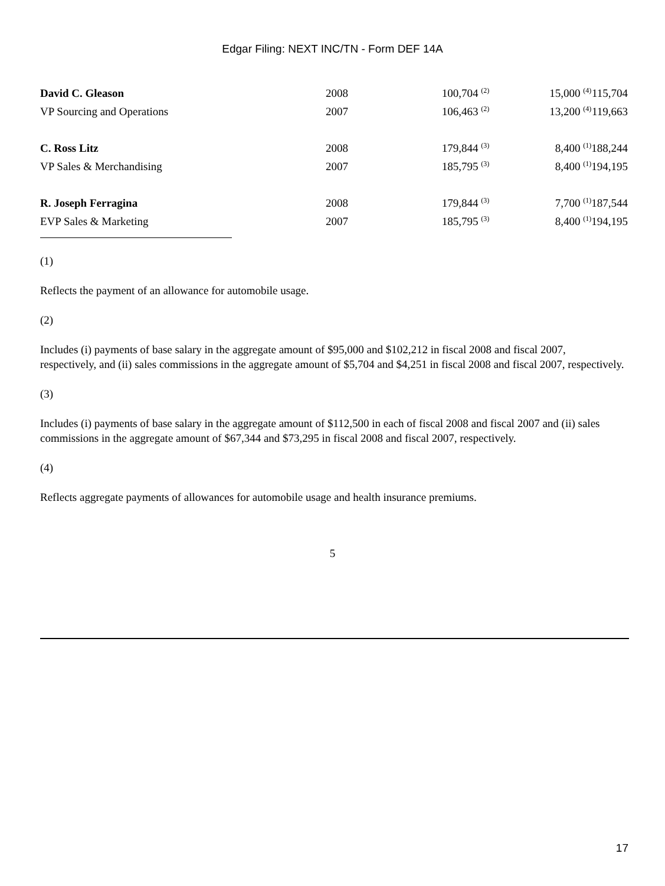Edgar Filing: NEXT INC/TN - Form DEF 14A
| David C. Gleason | 2008 | 100,704 <sup>(2)</sup> | 15,000 <sup>(4)</sup> | 115,704 |
| VP Sourcing and Operations | 2007 | 106,463 <sup>(2)</sup> | 13,200 <sup>(4)</sup> | 119,663 |
| C. Ross Litz | 2008 | 179,844 <sup>(3)</sup> | 8,400 <sup>(1)</sup> | 188,244 |
| VP Sales & Merchandising | 2007 | 185,795 <sup>(3)</sup> | 8,400 <sup>(1)</sup> | 194,195 |
| R. Joseph Ferragina | 2008 | 179,844 <sup>(3)</sup> | 7,700 <sup>(1)</sup> | 187,544 |
| EVP Sales & Marketing | 2007 | 185,795 <sup>(3)</sup> | 8,400 <sup>(1)</sup> | 194,195 |
(1)
Reflects the payment of an allowance for automobile usage.
(2)
Includes (i) payments of base salary in the aggregate amount of $95,000 and $102,212 in fiscal 2008 and fiscal 2007, respectively, and (ii) sales commissions in the aggregate amount of $5,704 and $4,251 in fiscal 2008 and fiscal 2007, respectively.
(3)
Includes (i) payments of base salary in the aggregate amount of $112,500 in each of fiscal 2008 and fiscal 2007 and (ii) sales commissions in the aggregate amount of $67,344 and $73,295 in fiscal 2008 and fiscal 2007, respectively.
(4)
Reflects aggregate payments of allowances for automobile usage and health insurance premiums.
5
17